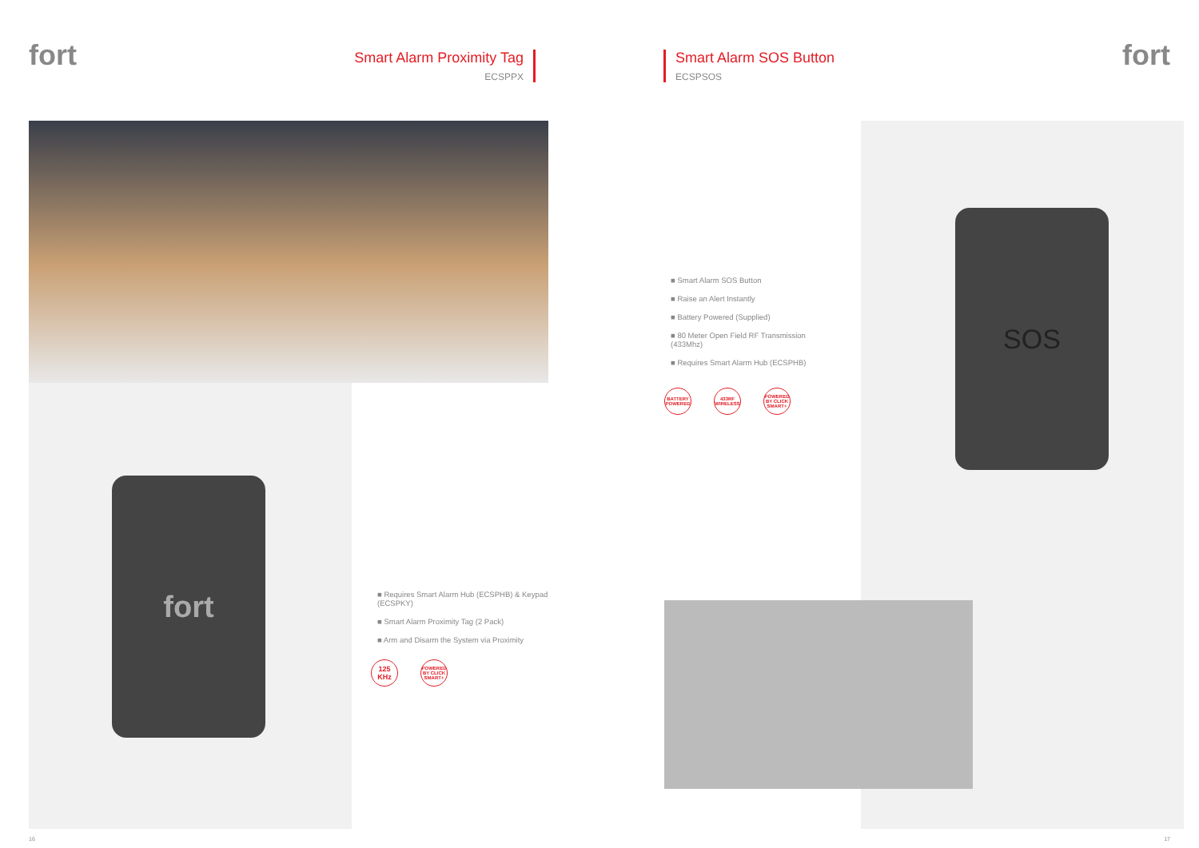fort
Smart Alarm Proximity Tag
ECSPPX
Smart Alarm SOS Button
ECSPSOS
fort
fort
SOS
■ Smart Alarm SOS Button
■ Raise an Alert Instantly
■ Battery Powered (Supplied)
■ 80 Meter Open Field RF Transmission (433Mhz)
■ Requires Smart Alarm Hub (ECSPHB)
BATTERY POWERED 433RF WIRELESS POWERED BY CLICK SMART+
■ Requires Smart Alarm Hub (ECSPHB) & Keypad (ECSPKY)
■ Smart Alarm Proximity Tag (2 Pack)
■ Arm and Disarm the System via Proximity
125 KHz POWERED BY CLICK SMART+
16 17